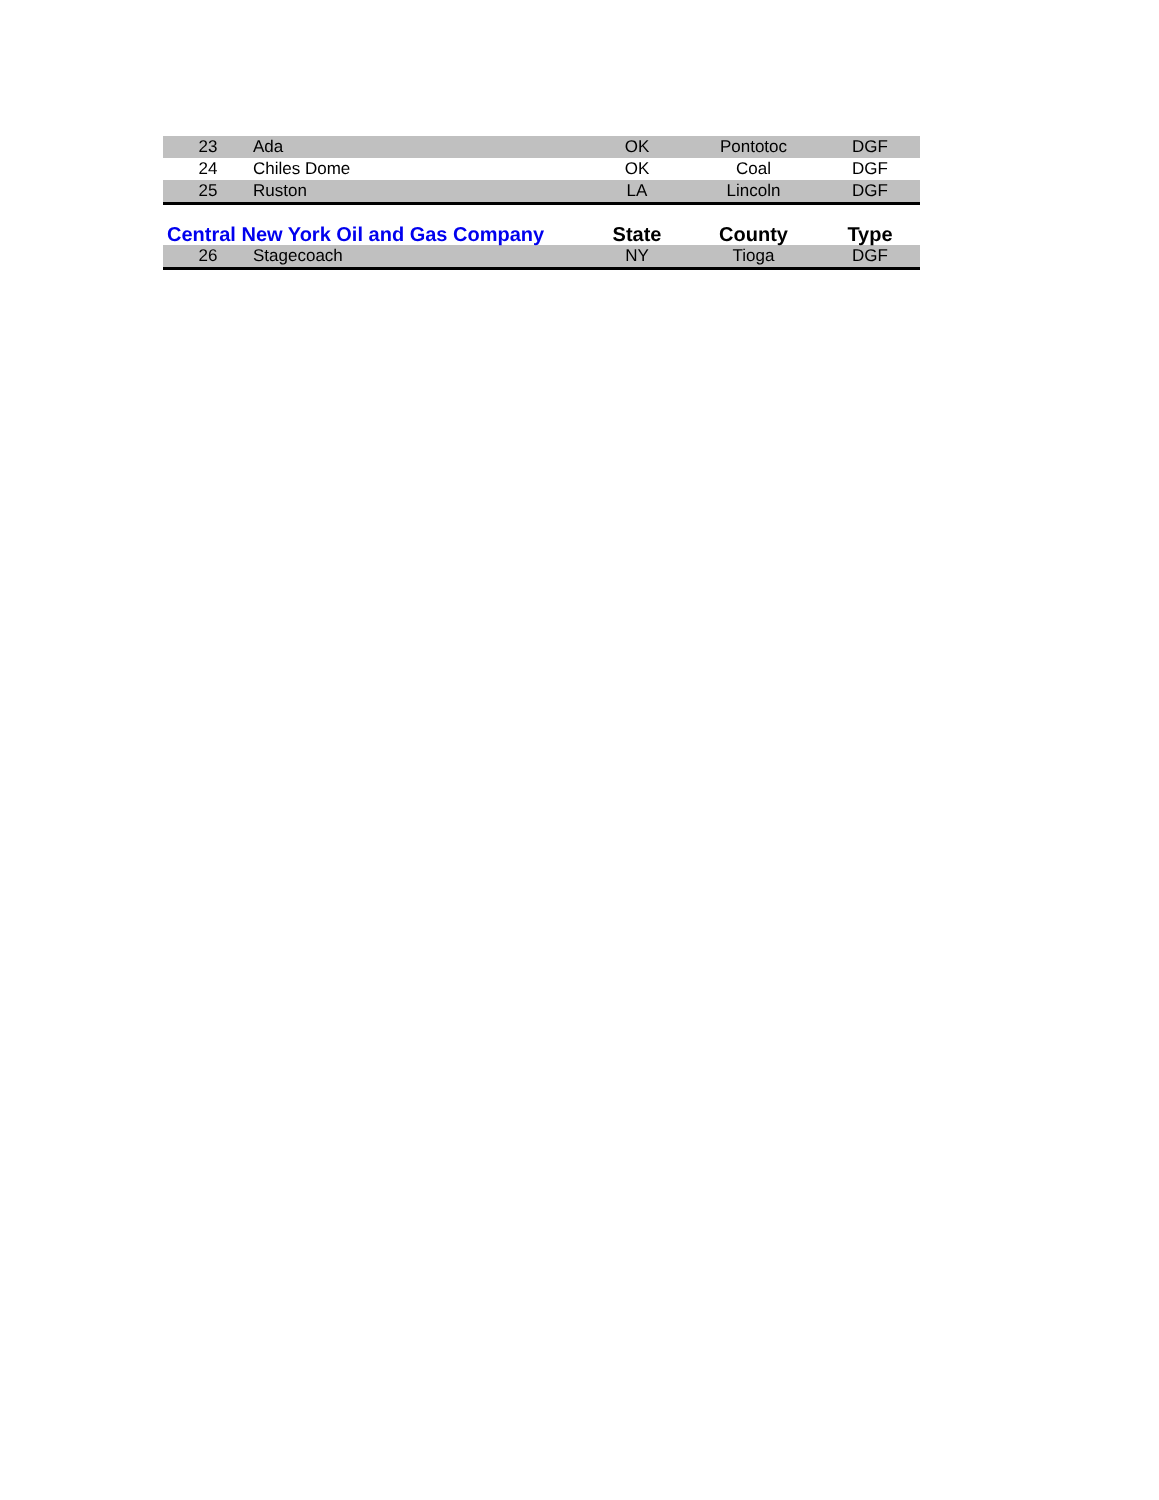| 23 | Ada | OK | Pontotoc | DGF |
| 24 | Chiles Dome | OK | Coal | DGF |
| 25 | Ruston | LA | Lincoln | DGF |
| Central New York Oil and Gas Company | | State | County | Type |
| 26 | Stagecoach | NY | Tioga | DGF |